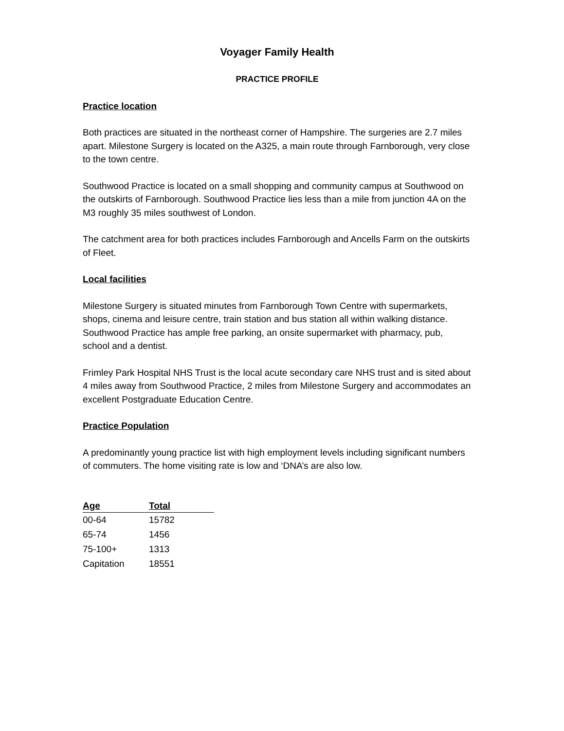Voyager Family Health
PRACTICE PROFILE
Practice location
Both practices are situated in the northeast corner of Hampshire. The surgeries are 2.7 miles apart. Milestone Surgery is located on the A325, a main route through Farnborough, very close to the town centre.
Southwood Practice is located on a small shopping and community campus at Southwood on the outskirts of Farnborough. Southwood Practice lies less than a mile from junction 4A on the M3 roughly 35 miles southwest of London.
The catchment area for both practices includes Farnborough and Ancells Farm on the outskirts of Fleet.
Local facilities
Milestone Surgery is situated minutes from Farnborough Town Centre with supermarkets, shops, cinema and leisure centre, train station and bus station all within walking distance. Southwood Practice has ample free parking, an onsite supermarket with pharmacy, pub, school and a dentist.
Frimley Park Hospital NHS Trust is the local acute secondary care NHS trust and is sited about 4 miles away from Southwood Practice, 2 miles from Milestone Surgery and accommodates an excellent Postgraduate Education Centre.
Practice Population
A predominantly young practice list with high employment levels including significant numbers of commuters. The home visiting rate is low and ‘DNA’s are also low.
| Age | Total |
| --- | --- |
| 00-64 | 15782 |
| 65-74 | 1456 |
| 75-100+ | 1313 |
| Capitation | 18551 |